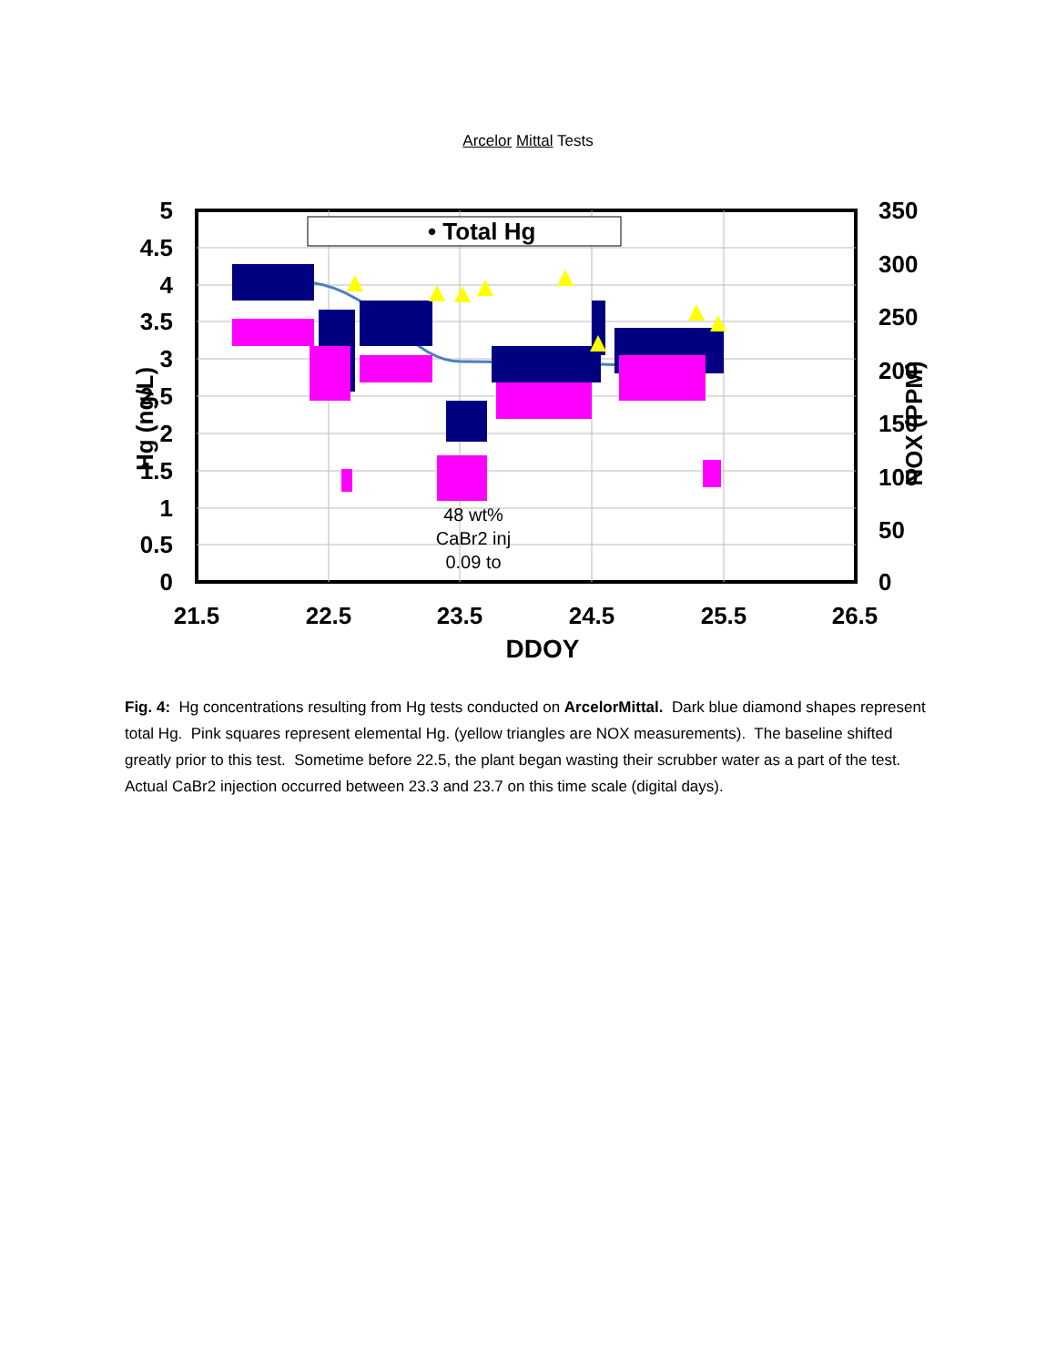Arcelor Mittal Tests
• Total Hg
48 wt%
CaBr2 inj
0.09 to
5
4.5
4
3.5
3
2.5
2
1.5
1
0.5
0
350
300
250
200
150
100
50
0
21.5
22.5
23.5
24.5
25.5
26.5
DDOY
Hg (ng/L)
NOX (PPM)
Fig. 4: Hg concentrations resulting from Hg tests conducted on ArcelorMittal. Dark blue diamond shapes represent total Hg. Pink squares represent elemental Hg. (yellow triangles are NOX measurements). The baseline shifted greatly prior to this test. Sometime before 22.5, the plant began wasting their scrubber water as a part of the test. Actual CaBr2 injection occurred between 23.3 and 23.7 on this time scale (digital days).